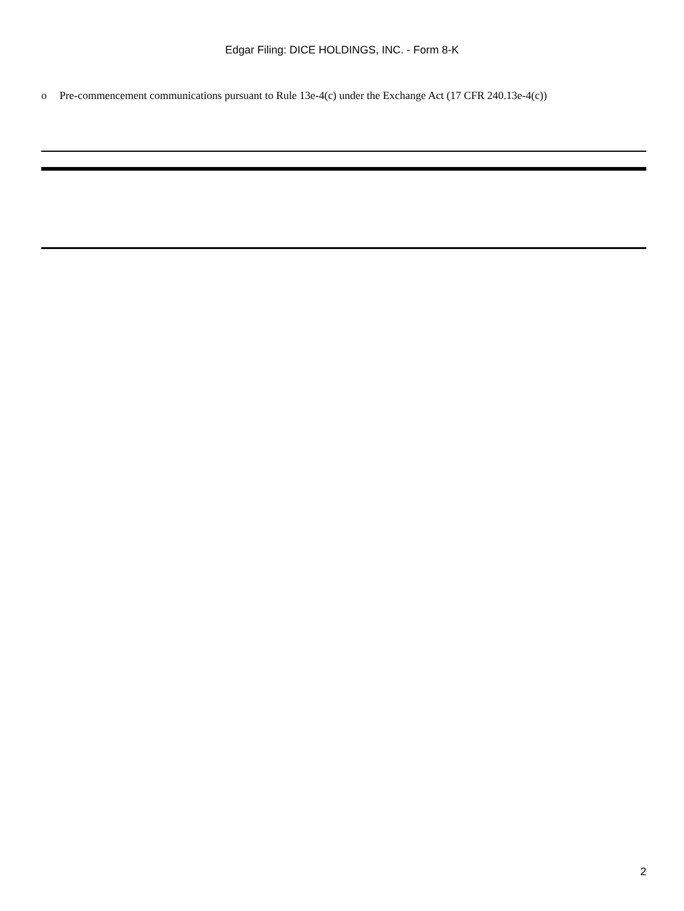Edgar Filing: DICE HOLDINGS, INC. - Form 8-K
o Pre-commencement communications pursuant to Rule 13e-4(c) under the Exchange Act (17 CFR 240.13e-4(c))
2